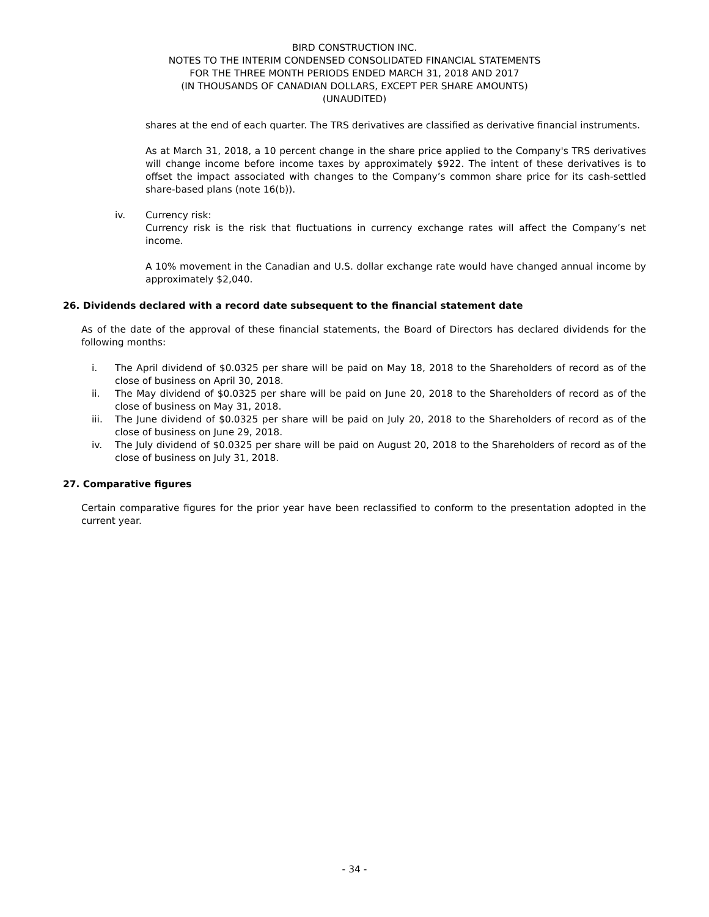BIRD CONSTRUCTION INC.
NOTES TO THE INTERIM CONDENSED CONSOLIDATED FINANCIAL STATEMENTS
FOR THE THREE MONTH PERIODS ENDED MARCH 31, 2018 AND 2017
(IN THOUSANDS OF CANADIAN DOLLARS, EXCEPT PER SHARE AMOUNTS)
(UNAUDITED)
shares at the end of each quarter. The TRS derivatives are classified as derivative financial instruments.
As at March 31, 2018, a 10 percent change in the share price applied to the Company's TRS derivatives will change income before income taxes by approximately $922. The intent of these derivatives is to offset the impact associated with changes to the Company’s common share price for its cash-settled share-based plans (note 16(b)).
iv. Currency risk:
Currency risk is the risk that fluctuations in currency exchange rates will affect the Company’s net income.
A 10% movement in the Canadian and U.S. dollar exchange rate would have changed annual income by approximately $2,040.
26. Dividends declared with a record date subsequent to the financial statement date
As of the date of the approval of these financial statements, the Board of Directors has declared dividends for the following months:
i. The April dividend of $0.0325 per share will be paid on May 18, 2018 to the Shareholders of record as of the close of business on April 30, 2018.
ii. The May dividend of $0.0325 per share will be paid on June 20, 2018 to the Shareholders of record as of the close of business on May 31, 2018.
iii. The June dividend of $0.0325 per share will be paid on July 20, 2018 to the Shareholders of record as of the close of business on June 29, 2018.
iv. The July dividend of $0.0325 per share will be paid on August 20, 2018 to the Shareholders of record as of the close of business on July 31, 2018.
27. Comparative figures
Certain comparative figures for the prior year have been reclassified to conform to the presentation adopted in the current year.
- 34 -